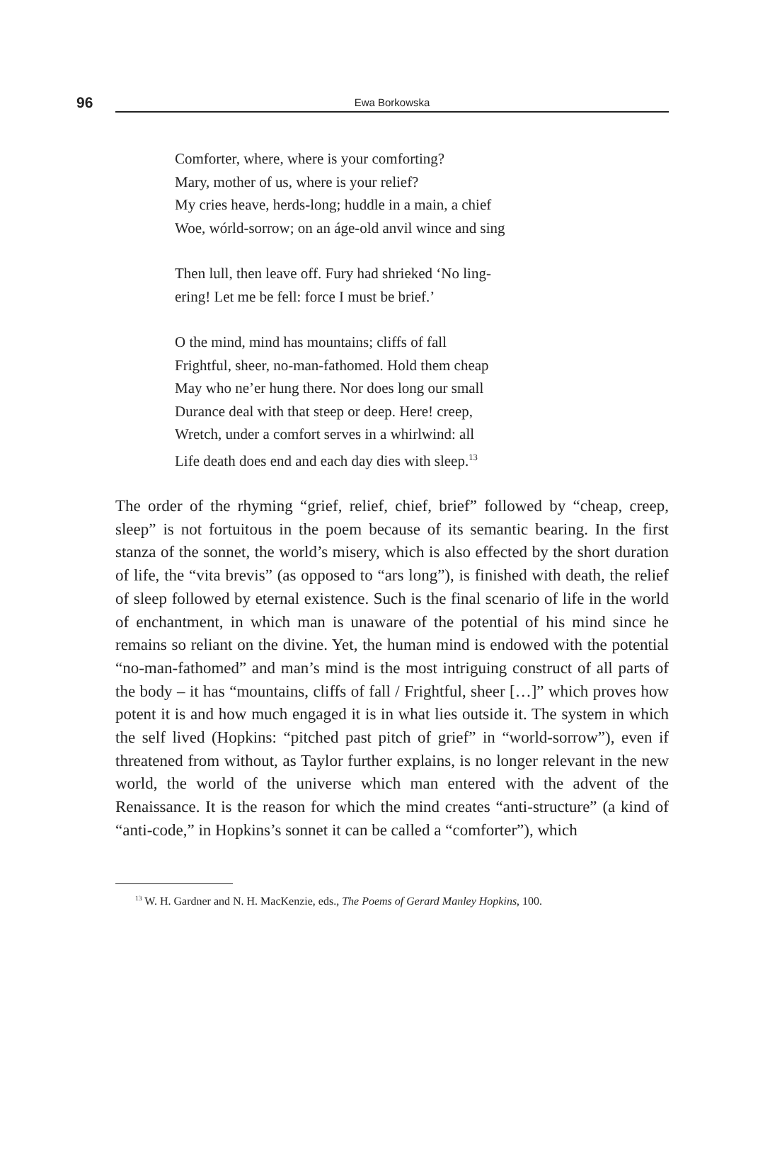96 Ewa Borkowska
Comforter, where, where is your comforting?
Mary, mother of us, where is your relief?
My cries heave, herds-long; huddle in a main, a chief
Woe, wórld-sorrow; on an áge-old anvil wince and sing
Then lull, then leave off. Fury had shrieked ‘No ling-
ering! Let me be fell: force I must be brief.’
O the mind, mind has mountains; cliffs of fall
Frightful, sheer, no-man-fathomed. Hold them cheap
May who ne’er hung there. Nor does long our small
Durance deal with that steep or deep. Here! creep,
Wretch, under a comfort serves in a whirlwind: all
Life death does end and each day dies with sleep.<sup>13</sup>
The order of the rhyming “grief, relief, chief, brief” followed by “cheap, creep, sleep” is not fortuitous in the poem because of its semantic bearing. In the first stanza of the sonnet, the world’s misery, which is also effected by the short duration of life, the “vita brevis” (as opposed to “ars long”), is finished with death, the relief of sleep followed by eternal existence. Such is the final scenario of life in the world of enchantment, in which man is unaware of the potential of his mind since he remains so reliant on the divine. Yet, the human mind is endowed with the potential “no-man-fathomed” and man’s mind is the most intriguing construct of all parts of the body – it has “mountains, cliffs of fall / Frightful, sheer […]” which proves how potent it is and how much engaged it is in what lies outside it. The system in which the self lived (Hopkins: “pitched past pitch of grief” in “world-sorrow”), even if threatened from without, as Taylor further explains, is no longer relevant in the new world, the world of the universe which man entered with the advent of the Renaissance. It is the reason for which the mind creates “anti-structure” (a kind of “anti-code,” in Hopkins’s sonnet it can be called a “comforter”), which
<sup>13</sup> W. H. Gardner and N. H. MacKenzie, eds., The Poems of Gerard Manley Hopkins, 100.